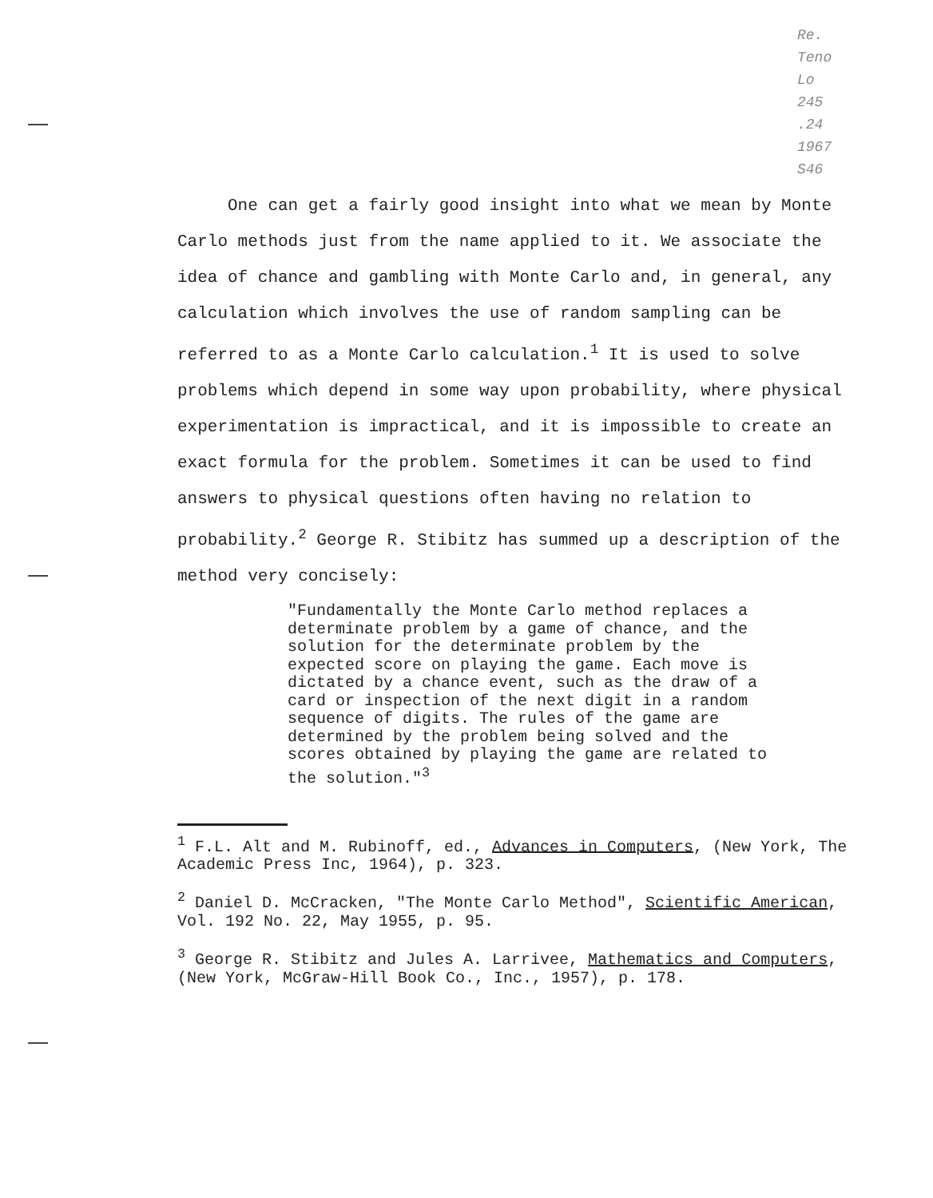Re.
Teno
Lo
245
.24
1967
S46
One can get a fairly good insight into what we mean by Monte Carlo methods just from the name applied to it. We associate the idea of chance and gambling with Monte Carlo and, in general, any calculation which involves the use of random sampling can be referred to as a Monte Carlo calculation.<sup>1</sup> It is used to solve problems which depend in some way upon probability, where physical experimentation is impractical, and it is impossible to create an exact formula for the problem. Sometimes it can be used to find answers to physical questions often having no relation to probability.<sup>2</sup> George R. Stibitz has summed up a description of the method very concisely:
"Fundamentally the Monte Carlo method replaces a determinate problem by a game of chance, and the solution for the determinate problem by the expected score on playing the game. Each move is dictated by a chance event, such as the draw of a card or inspection of the next digit in a random sequence of digits. The rules of the game are determined by the problem being solved and the scores obtained by playing the game are related to the solution."<sup>3</sup>
<sup>1</sup> F.L. Alt and M. Rubinoff, ed., Advances in Computers, (New York, The Academic Press Inc, 1964), p. 323.
<sup>2</sup> Daniel D. McCracken, "The Monte Carlo Method", Scientific American, Vol. 192 No. 22, May 1955, p. 95.
<sup>3</sup> George R. Stibitz and Jules A. Larrivee, Mathematics and Computers, (New York, McGraw-Hill Book Co., Inc., 1957), p. 178.